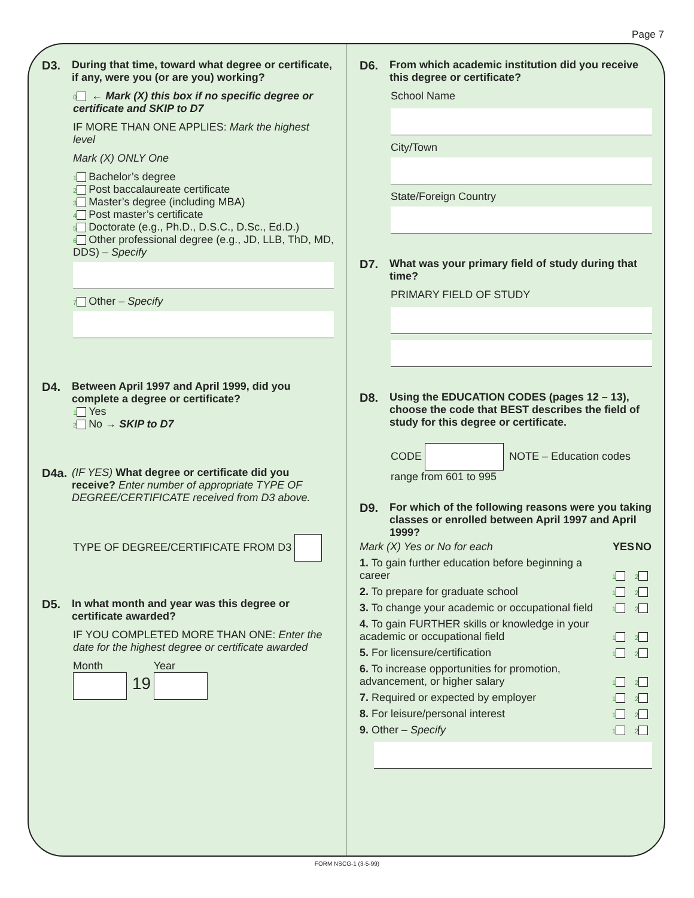Page 7
D3. During that time, toward what degree or certificate, if any, were you (or are you) working?
0 ← Mark (X) this box if no specific degree or certificate and SKIP to D7
IF MORE THAN ONE APPLIES: Mark the highest level
Mark (X) ONLY One
1 Bachelor’s degree
2 Post baccalaureate certificate
3 Master’s degree (including MBA)
4 Post master’s certificate
5 Doctorate (e.g., Ph.D., D.S.C., D.Sc., Ed.D.)
6 Other professional degree (e.g., JD, LLB, ThD, MD, DDS) – Specify
7 Other – Specify
D4. Between April 1997 and April 1999, did you complete a degree or certificate?
1 Yes
2 No → SKIP to D7
D4a. (IF YES) What degree or certificate did you receive? Enter number of appropriate TYPE OF DEGREE/CERTIFICATE received from D3 above.
TYPE OF DEGREE/CERTIFICATE FROM D3
D5. In what month and year was this degree or certificate awarded?
IF YOU COMPLETED MORE THAN ONE: Enter the date for the highest degree or certificate awarded
Month Year
19
D6. From which academic institution did you receive this degree or certificate?
School Name
City/Town
State/Foreign Country
D7. What was your primary field of study during that time?
PRIMARY FIELD OF STUDY
D8. Using the EDUCATION CODES (pages 12 – 13), choose the code that BEST describes the field of study for this degree or certificate.
CODE NOTE – Education codes range from 601 to 995
D9. For which of the following reasons were you taking classes or enrolled between April 1997 and April 1999?
| Mark (X) Yes or No for each | YES | NO |
| 1. To gain further education before beginning a career | 1 | 2 |
| 2. To prepare for graduate school | 1 | 2 |
| 3. To change your academic or occupational field | 1 | 2 |
| 4. To gain FURTHER skills or knowledge in your academic or occupational field | 1 | 2 |
| 5. For licensure/certification | 1 | 2 |
| 6. To increase opportunities for promotion, advancement, or higher salary | 1 | 2 |
| 7. Required or expected by employer | 1 | 2 |
| 8. For leisure/personal interest | 1 | 2 |
| 9. Other – Specify | 1 | 2 |
FORM NSCG-1 (3-5-99)